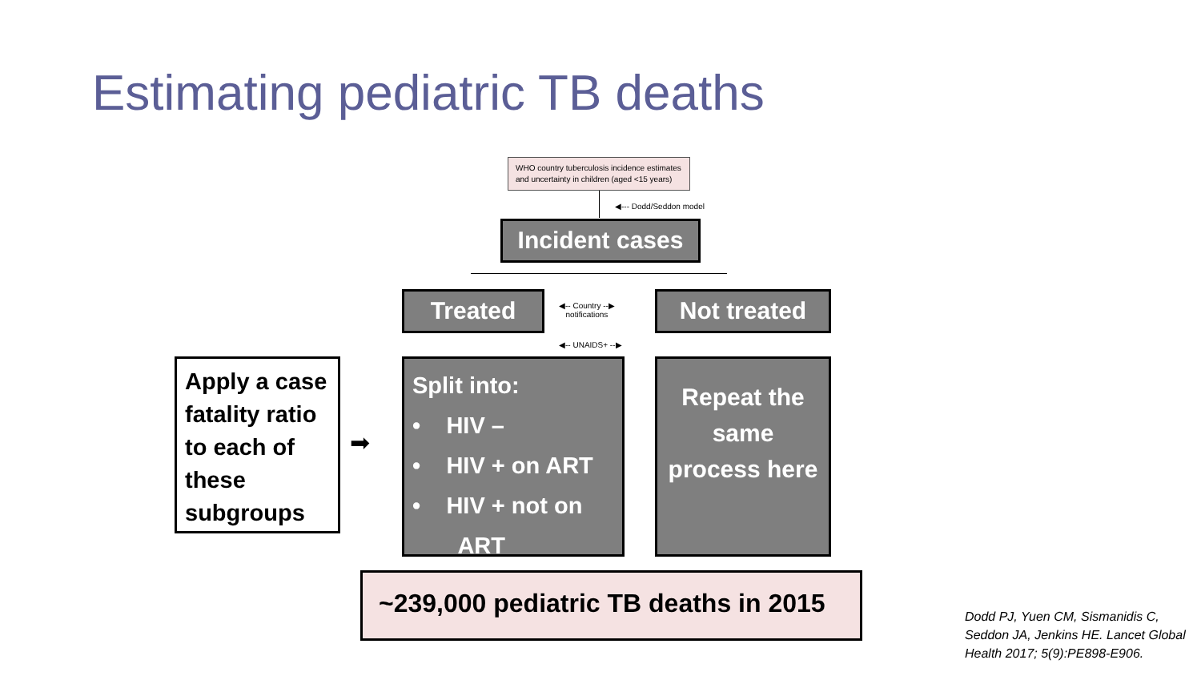Estimating pediatric TB deaths
WHO country tuberculosis incidence estimates and uncertainty in children (aged <15 years)
◀--- Dodd/Seddon model
Incident cases
Treated
◀-- Country --▶
notifications
Not treated
◀-- UNAIDS+ --▶
Apply a case fatality ratio to each of these subgroups
➡
Split into:
• HIV –
• HIV + on ART
• HIV + not on
ART
Repeat the same process here
~239,000 pediatric TB deaths in 2015
Dodd PJ, Yuen CM, Sismanidis C, Seddon JA, Jenkins HE. Lancet Global Health 2017; 5(9):PE898-E906.